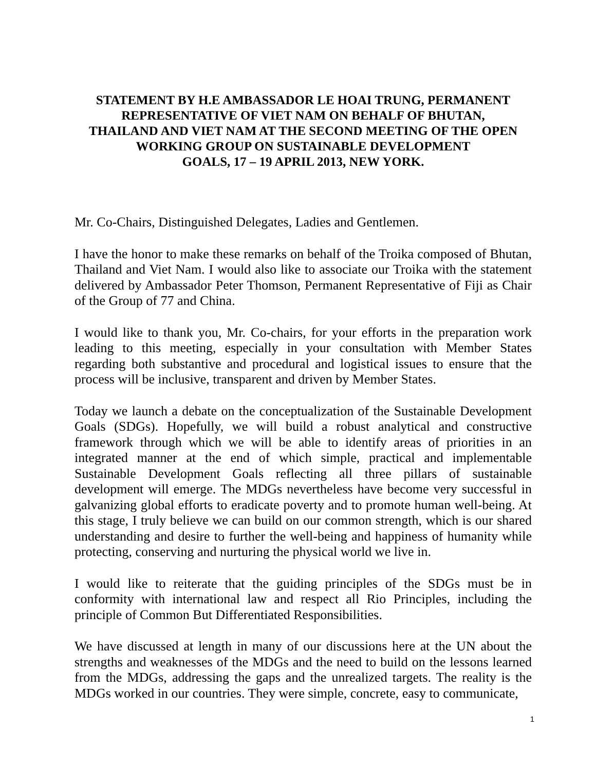STATEMENT BY H.E AMBASSADOR LE HOAI TRUNG, PERMANENT
REPRESENTATIVE OF VIET NAM ON BEHALF OF BHUTAN,
THAILAND AND VIET NAM AT THE SECOND MEETING OF THE OPEN
WORKING GROUP ON SUSTAINABLE DEVELOPMENT
GOALS, 17 – 19 APRIL 2013, NEW YORK.
Mr. Co-Chairs, Distinguished Delegates, Ladies and Gentlemen.
I have the honor to make these remarks on behalf of the Troika composed of Bhutan, Thailand and Viet Nam. I would also like to associate our Troika with the statement delivered by Ambassador Peter Thomson, Permanent Representative of Fiji as Chair of the Group of 77 and China.
I would like to thank you, Mr. Co-chairs, for your efforts in the preparation work leading to this meeting, especially in your consultation with Member States regarding both substantive and procedural and logistical issues to ensure that the process will be inclusive, transparent and driven by Member States.
Today we launch a debate on the conceptualization of the Sustainable Development Goals (SDGs). Hopefully, we will build a robust analytical and constructive framework through which we will be able to identify areas of priorities in an integrated manner at the end of which simple, practical and implementable Sustainable Development Goals reflecting all three pillars of sustainable development will emerge. The MDGs nevertheless have become very successful in galvanizing global efforts to eradicate poverty and to promote human well-being. At this stage, I truly believe we can build on our common strength, which is our shared understanding and desire to further the well-being and happiness of humanity while protecting, conserving and nurturing the physical world we live in.
I would like to reiterate that the guiding principles of the SDGs must be in conformity with international law and respect all Rio Principles, including the principle of Common But Differentiated Responsibilities.
We have discussed at length in many of our discussions here at the UN about the strengths and weaknesses of the MDGs and the need to build on the lessons learned from the MDGs, addressing the gaps and the unrealized targets. The reality is the MDGs worked in our countries. They were simple, concrete, easy to communicate,
1